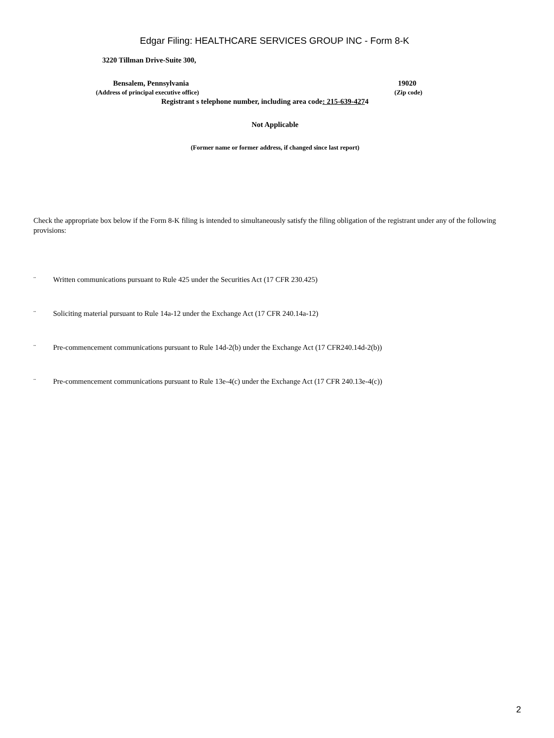Edgar Filing: HEALTHCARE SERVICES GROUP INC - Form 8-K
3220 Tillman Drive-Suite 300,
Bensalem, Pennsylvania 19020
(Address of principal executive office) (Zip code)
Registrant s telephone number, including area code: 215-639-4274
Not Applicable
(Former name or former address, if changed since last report)
Check the appropriate box below if the Form 8-K filing is intended to simultaneously satisfy the filing obligation of the registrant under any of the following provisions:
¨ Written communications pursuant to Rule 425 under the Securities Act (17 CFR 230.425)
¨ Soliciting material pursuant to Rule 14a-12 under the Exchange Act (17 CFR 240.14a-12)
¨ Pre-commencement communications pursuant to Rule 14d-2(b) under the Exchange Act (17 CFR240.14d-2(b))
¨ Pre-commencement communications pursuant to Rule 13e-4(c) under the Exchange Act (17 CFR 240.13e-4(c))
2